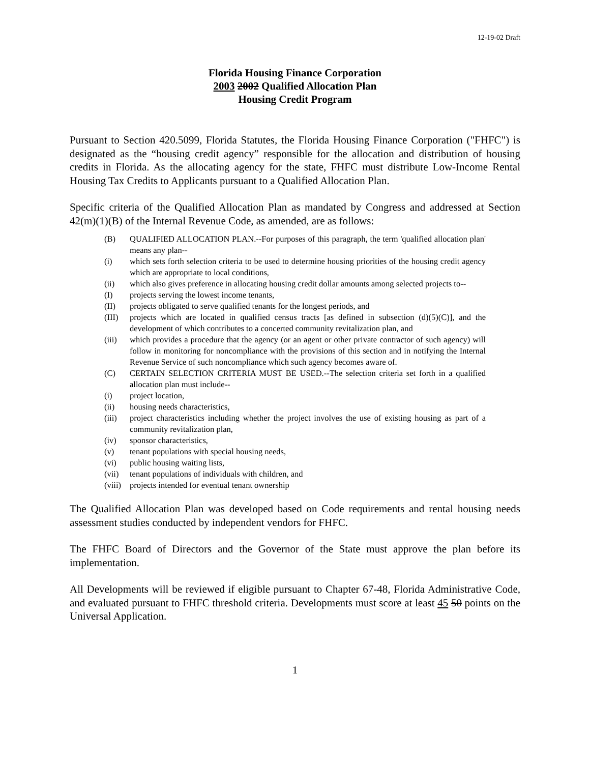12-19-02 Draft
Florida Housing Finance Corporation
2003 2002 Qualified Allocation Plan
Housing Credit Program
Pursuant to Section 420.5099, Florida Statutes, the Florida Housing Finance Corporation ("FHFC") is designated as the “housing credit agency” responsible for the allocation and distribution of housing credits in Florida. As the allocating agency for the state, FHFC must distribute Low-Income Rental Housing Tax Credits to Applicants pursuant to a Qualified Allocation Plan.
Specific criteria of the Qualified Allocation Plan as mandated by Congress and addressed at Section 42(m)(1)(B) of the Internal Revenue Code, as amended, are as follows:
(B) QUALIFIED ALLOCATION PLAN.--For purposes of this paragraph, the term 'qualified allocation plan' means any plan--
(i) which sets forth selection criteria to be used to determine housing priorities of the housing credit agency which are appropriate to local conditions,
(ii) which also gives preference in allocating housing credit dollar amounts among selected projects to--
(I) projects serving the lowest income tenants,
(II) projects obligated to serve qualified tenants for the longest periods, and
(III) projects which are located in qualified census tracts [as defined in subsection (d)(5)(C)], and the development of which contributes to a concerted community revitalization plan, and
(iii) which provides a procedure that the agency (or an agent or other private contractor of such agency) will follow in monitoring for noncompliance with the provisions of this section and in notifying the Internal Revenue Service of such noncompliance which such agency becomes aware of.
(C) CERTAIN SELECTION CRITERIA MUST BE USED.--The selection criteria set forth in a qualified allocation plan must include--
(i) project location,
(ii) housing needs characteristics,
(iii) project characteristics including whether the project involves the use of existing housing as part of a community revitalization plan,
(iv) sponsor characteristics,
(v) tenant populations with special housing needs,
(vi) public housing waiting lists,
(vii) tenant populations of individuals with children, and
(viii) projects intended for eventual tenant ownership
The Qualified Allocation Plan was developed based on Code requirements and rental housing needs assessment studies conducted by independent vendors for FHFC.
The FHFC Board of Directors and the Governor of the State must approve the plan before its implementation.
All Developments will be reviewed if eligible pursuant to Chapter 67-48, Florida Administrative Code, and evaluated pursuant to FHFC threshold criteria. Developments must score at least 45 50 points on the Universal Application.
1